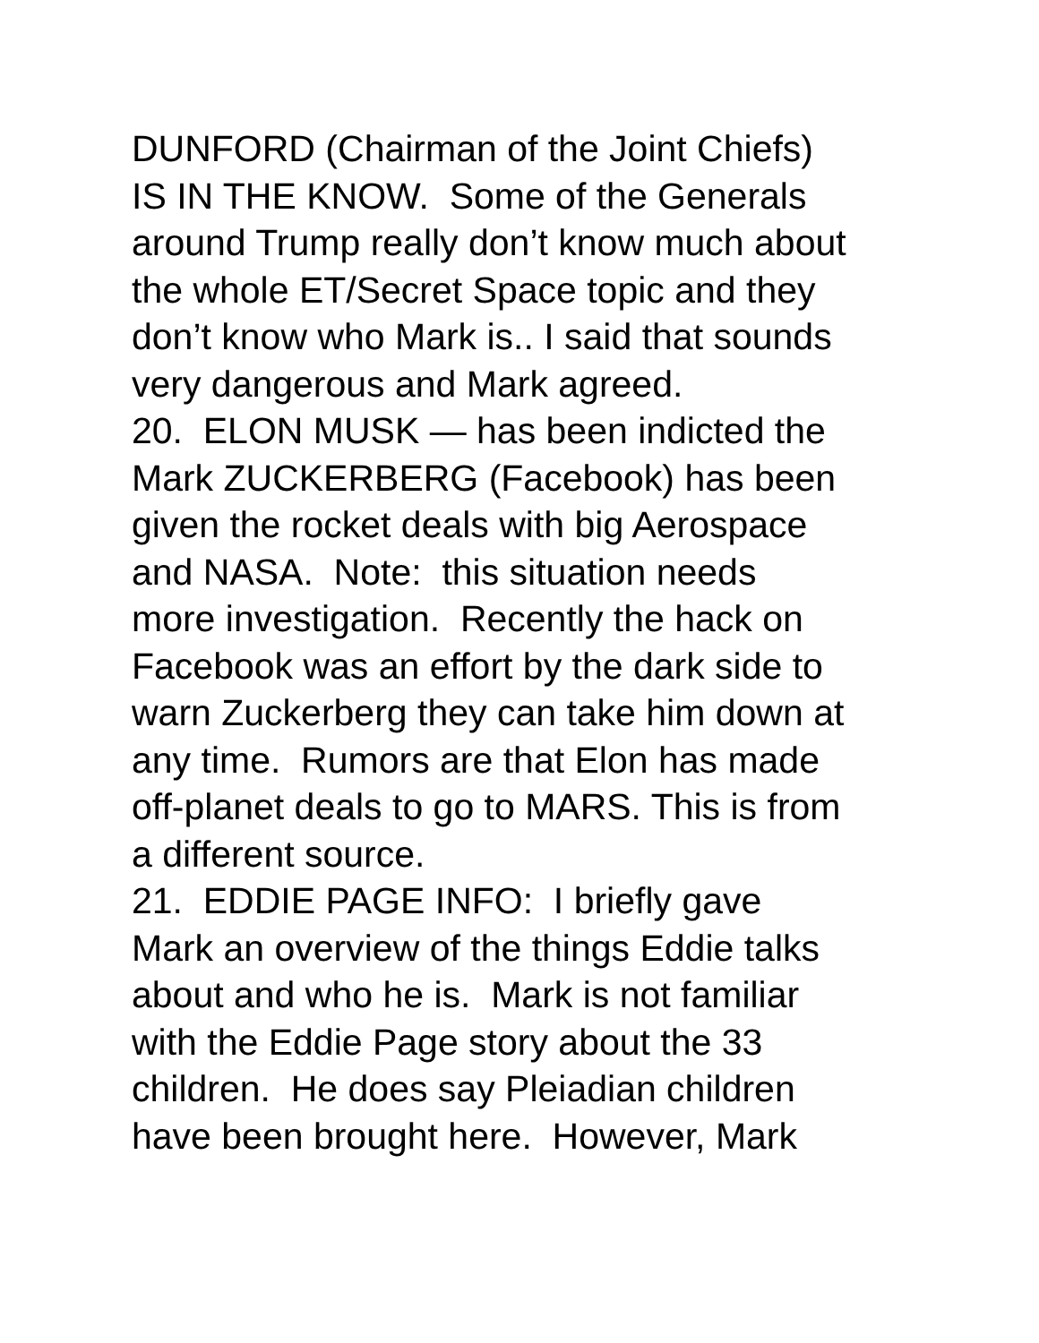DUNFORD (Chairman of the Joint Chiefs)
IS IN THE KNOW. Some of the Generals
around Trump really don’t know much about
the whole ET/Secret Space topic and they
don’t know who Mark is.. I said that sounds
very dangerous and Mark agreed.
20. ELON MUSK — has been indicted the
Mark ZUCKERBERG (Facebook) has been
given the rocket deals with big Aerospace
and NASA. Note: this situation needs
more investigation. Recently the hack on
Facebook was an effort by the dark side to
warn Zuckerberg they can take him down at
any time. Rumors are that Elon has made
off-planet deals to go to MARS. This is from
a different source.
21. EDDIE PAGE INFO: I briefly gave
Mark an overview of the things Eddie talks
about and who he is. Mark is not familiar
with the Eddie Page story about the 33
children. He does say Pleiadian children
have been brought here. However, Mark